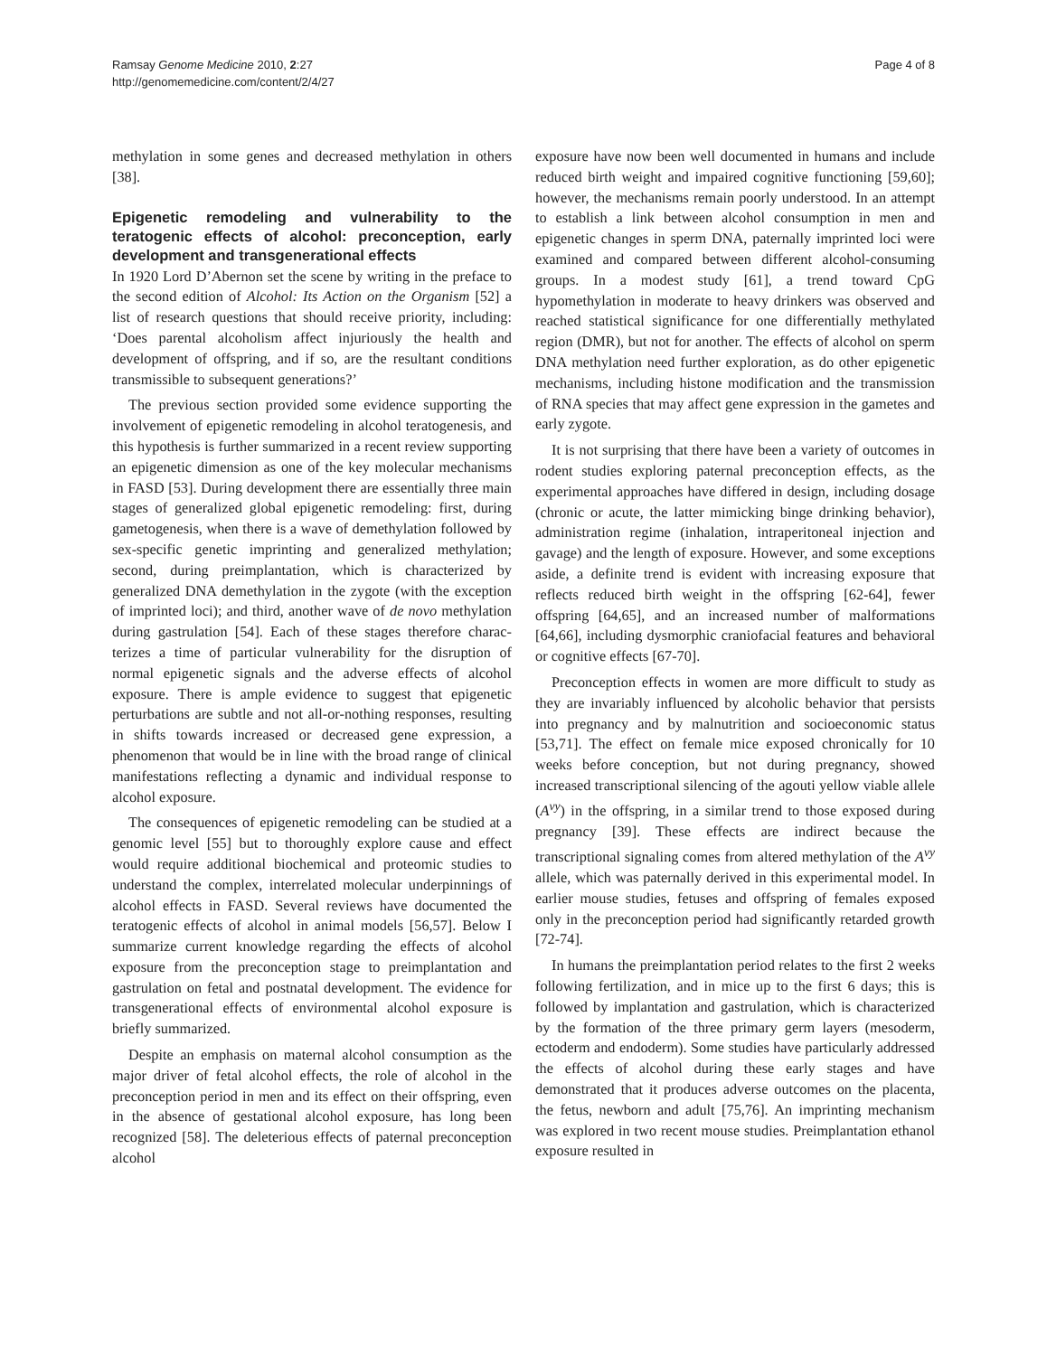Ramsay Genome Medicine 2010, 2:27
http://genomemedicine.com/content/2/4/27
Page 4 of 8
methylation in some genes and decreased methylation in others [38].
Epigenetic remodeling and vulnerability to the teratogenic effects of alcohol: preconception, early development and transgenerational effects
In 1920 Lord D’Abernon set the scene by writing in the preface to the second edition of Alcohol: Its Action on the Organism [52] a list of research questions that should receive priority, including: ‘Does parental alcoholism affect injuriously the health and development of off­spring, and if so, are the resultant conditions trans­missible to subsequent generations?’
The previous section provided some evidence support­ing the involvement of epigenetic remodeling in alcohol teratogenesis, and this hypothesis is further summarized in a recent review supporting an epigenetic dimension as one of the key molecular mechanisms in FASD [53]. During development there are essentially three main stages of generalized global epigenetic remodeling: first, during gametogenesis, when there is a wave of demethyl­ation followed by sex-specific genetic imprinting and generalized methylation; second, during preimplantation, which is characterized by generalized DNA demethyl­ation in the zygote (with the exception of imprinted loci); and third, another wave of de novo methylation during gastrulation [54]. Each of these stages therefore charac­terizes a time of particular vulnerability for the disruption of normal epigenetic signals and the adverse effects of alcohol exposure. There is ample evidence to suggest that epigenetic perturbations are subtle and not all-or-nothing responses, resulting in shifts towards increased or decreased gene expression, a phenomenon that would be in line with the broad range of clinical manifestations reflecting a dynamic and individual response to alcohol exposure.
The consequences of epigenetic remodeling can be studied at a genomic level [55] but to thoroughly explore cause and effect would require additional biochemical and proteomic studies to understand the complex, inter­related molecular underpinnings of alcohol effects in FASD. Several reviews have documented the teratogenic effects of alcohol in animal models [56,57]. Below I summarize current knowledge regarding the effects of alcohol exposure from the preconception stage to preimplantation and gastrulation on fetal and postnatal development. The evidence for transgenerational effects of environmental alcohol exposure is briefly summarized.
Despite an emphasis on maternal alcohol consumption as the major driver of fetal alcohol effects, the role of alcohol in the preconception period in men and its effect on their offspring, even in the absence of gestational alcohol exposure, has long been recognized [58]. The deleterious effects of paternal preconception alcohol
exposure have now been well documented in humans and include reduced birth weight and impaired cognitive functioning [59,60]; however, the mechanisms remain poorly understood. In an attempt to establish a link between alcohol consumption in men and epigenetic changes in sperm DNA, paternally imprinted loci were examined and compared between different alcohol-consuming groups. In a modest study [61], a trend toward CpG hypomethylation in moderate to heavy drinkers was observed and reached statistical significance for one differentially methylated region (DMR), but not for another. The effects of alcohol on sperm DNA methyl­ation need further exploration, as do other epigenetic mechanisms, including histone modification and the transmission of RNA species that may affect gene expres­sion in the gametes and early zygote.
It is not surprising that there have been a variety of outcomes in rodent studies exploring paternal precon­ception effects, as the experimental approaches have differed in design, including dosage (chronic or acute, the latter mimicking binge drinking behavior), administration regime (inhalation, intraperitoneal injection and gavage) and the length of exposure. However, and some excep­tions aside, a definite trend is evident with increasing exposure that reflects reduced birth weight in the offspring [62-64], fewer offspring [64,65], and an increased number of malformations [64,66], including dysmorphic craniofacial features and behavioral or cognitive effects [67-70].
Preconception effects in women are more difficult to study as they are invariably influenced by alcoholic behavior that persists into pregnancy and by malnutrition and socioeconomic status [53,71]. The effect on female mice exposed chronically for 10 weeks before conception, but not during pregnancy, showed increased transcrip­tional silencing of the agouti yellow viable allele (A<sup>vy</sup>) in the offspring, in a similar trend to those exposed during pregnancy [39]. These effects are indirect because the transcriptional signaling comes from altered methylation of the A<sup>vy</sup> allele, which was paternally derived in this experimental model. In earlier mouse studies, fetuses and offspring of females exposed only in the preconception period had significantly retarded growth [72-74].
In humans the preimplantation period relates to the first 2 weeks following fertilization, and in mice up to the first 6 days; this is followed by implantation and gastrulation, which is characterized by the formation of the three primary germ layers (mesoderm, ectoderm and endoderm). Some studies have particularly addressed the effects of alcohol during these early stages and have demonstrated that it produces adverse outcomes on the placenta, the fetus, newborn and adult [75,76]. An imprinting mechanism was explored in two recent mouse studies. Preimplantation ethanol exposure resulted in